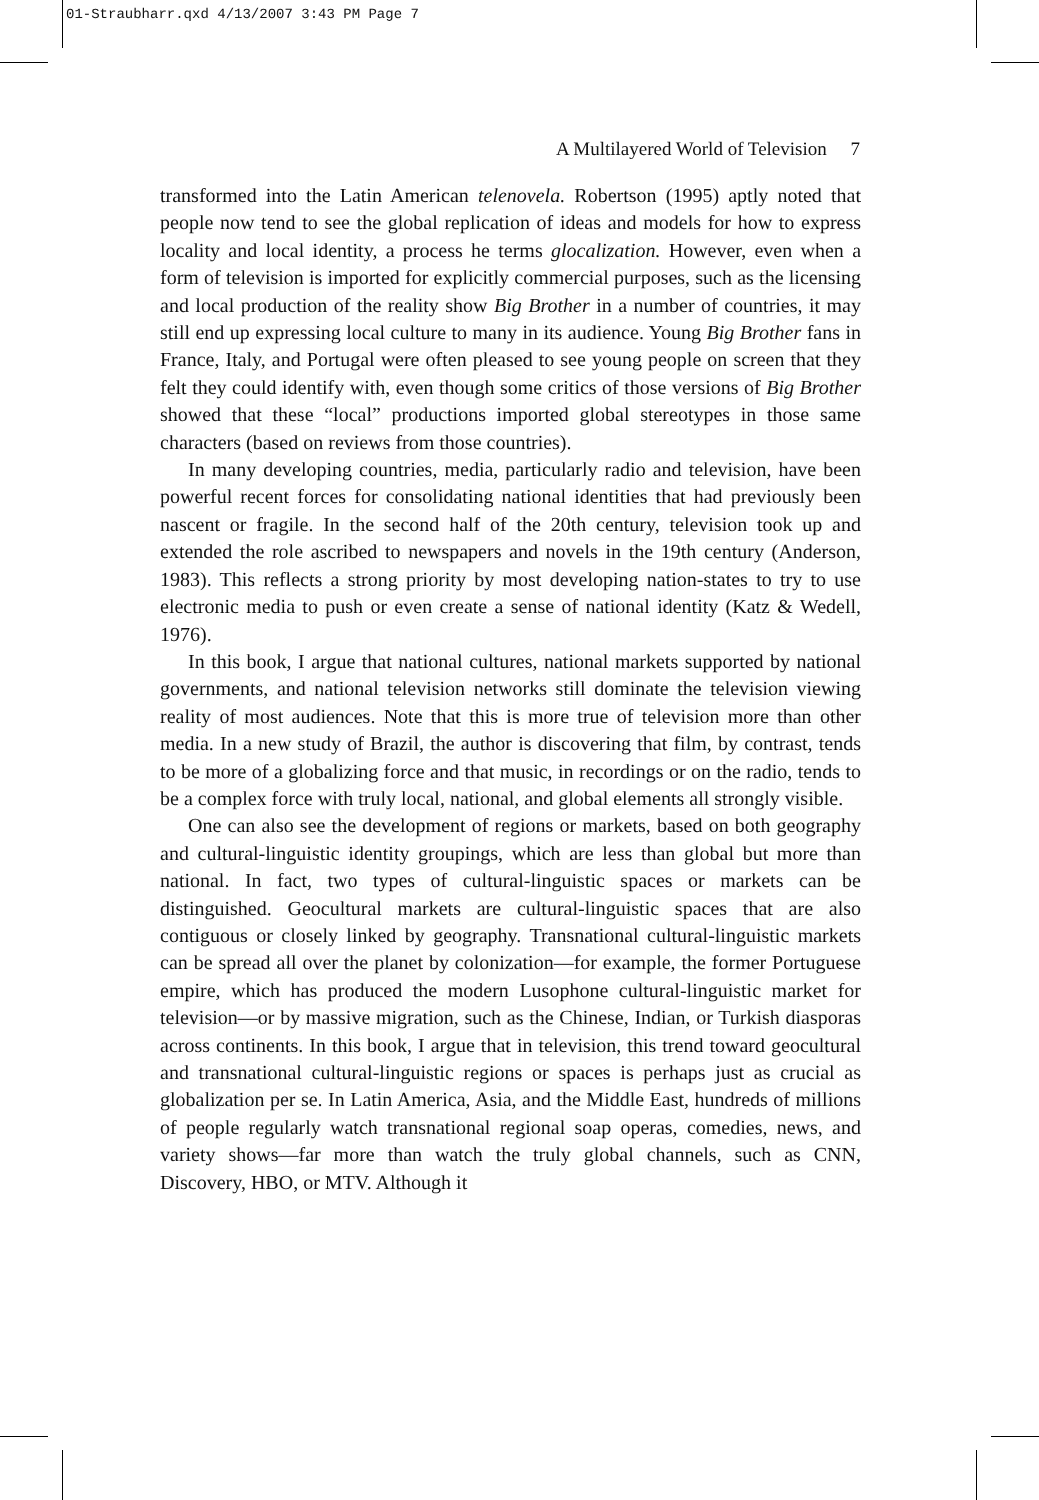01-Straubharr.qxd 4/13/2007 3:43 PM Page 7
A Multilayered World of Television 7
transformed into the Latin American telenovela. Robertson (1995) aptly noted that people now tend to see the global replication of ideas and models for how to express locality and local identity, a process he terms glocalization. However, even when a form of television is imported for explicitly commercial purposes, such as the licensing and local production of the reality show Big Brother in a number of countries, it may still end up expressing local culture to many in its audience. Young Big Brother fans in France, Italy, and Portugal were often pleased to see young people on screen that they felt they could identify with, even though some critics of those versions of Big Brother showed that these “local” productions imported global stereotypes in those same characters (based on reviews from those countries).
In many developing countries, media, particularly radio and television, have been powerful recent forces for consolidating national identities that had previously been nascent or fragile. In the second half of the 20th century, television took up and extended the role ascribed to newspapers and novels in the 19th century (Anderson, 1983). This reflects a strong priority by most developing nation-states to try to use electronic media to push or even create a sense of national identity (Katz & Wedell, 1976).
In this book, I argue that national cultures, national markets supported by national governments, and national television networks still dominate the television viewing reality of most audiences. Note that this is more true of television more than other media. In a new study of Brazil, the author is discovering that film, by contrast, tends to be more of a globalizing force and that music, in recordings or on the radio, tends to be a complex force with truly local, national, and global elements all strongly visible.
One can also see the development of regions or markets, based on both geography and cultural-linguistic identity groupings, which are less than global but more than national. In fact, two types of cultural-linguistic spaces or markets can be distinguished. Geocultural markets are cultural-linguistic spaces that are also contiguous or closely linked by geography. Transnational cultural-linguistic markets can be spread all over the planet by colonization—for example, the former Portuguese empire, which has produced the modern Lusophone cultural-linguistic market for television—or by massive migration, such as the Chinese, Indian, or Turkish diasporas across continents. In this book, I argue that in television, this trend toward geocultural and transnational cultural-linguistic regions or spaces is perhaps just as crucial as globalization per se. In Latin America, Asia, and the Middle East, hundreds of millions of people regularly watch transnational regional soap operas, comedies, news, and variety shows—far more than watch the truly global channels, such as CNN, Discovery, HBO, or MTV. Although it